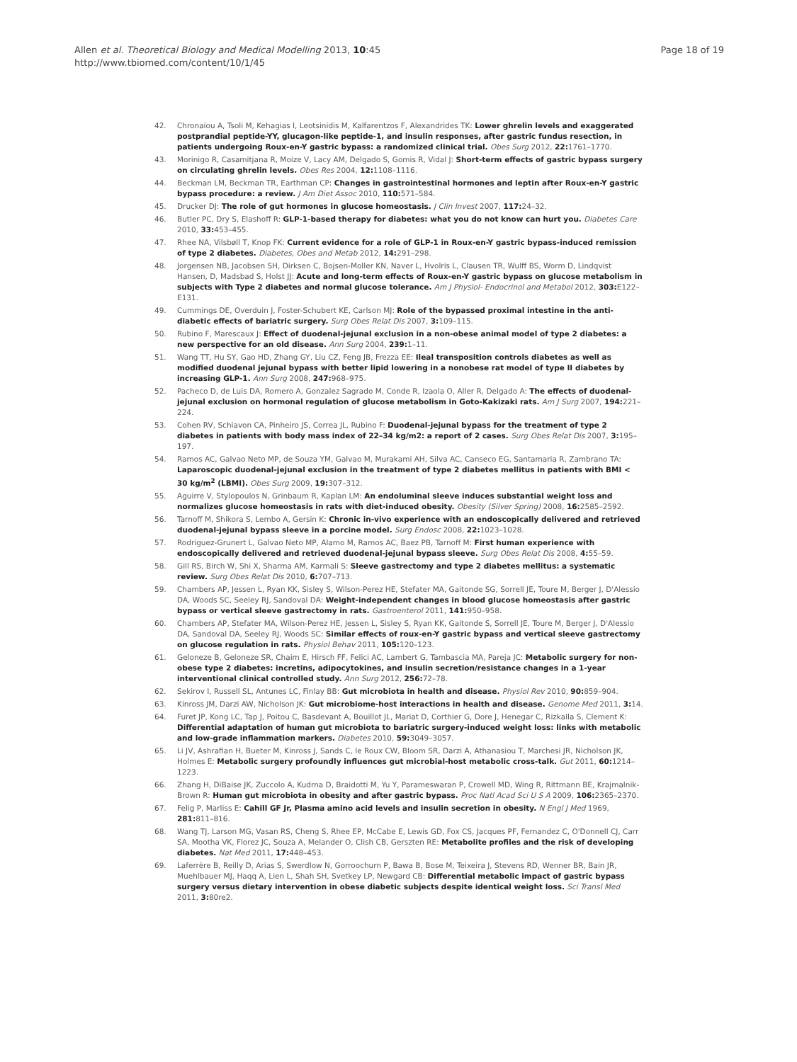Allen et al. Theoretical Biology and Medical Modelling 2013, 10:45
http://www.tbiomed.com/content/10/1/45
Page 18 of 19
42. Chronaiou A, Tsoli M, Kehagias I, Leotsinidis M, Kalfarentzos F, Alexandrides TK: Lower ghrelin levels and exaggerated postprandial peptide-YY, glucagon-like peptide-1, and insulin responses, after gastric fundus resection, in patients undergoing Roux-en-Y gastric bypass: a randomized clinical trial. Obes Surg 2012, 22: 1761–1770.
43. Morinigo R, Casamitjana R, Moize V, Lacy AM, Delgado S, Gomis R, Vidal J: Short-term effects of gastric bypass surgery on circulating ghrelin levels. Obes Res 2004, 12: 1108–1116.
44. Beckman LM, Beckman TR, Earthman CP: Changes in gastrointestinal hormones and leptin after Roux-en-Y gastric bypass procedure: a review. J Am Diet Assoc 2010, 110: 571–584.
45. Drucker DJ: The role of gut hormones in glucose homeostasis. J Clin Invest 2007, 117: 24–32.
46. Butler PC, Dry S, Elashoff R: GLP-1-based therapy for diabetes: what you do not know can hurt you. Diabetes Care 2010, 33: 453–455.
47. Rhee NA, Vilsbøll T, Knop FK: Current evidence for a role of GLP-1 in Roux-en-Y gastric bypass-induced remission of type 2 diabetes. Diabetes, Obes and Metab 2012, 14: 291–298.
48. Jorgensen NB, Jacobsen SH, Dirksen C, Bojsen-Moller KN, Naver L, Hvolris L, Clausen TR, Wulff BS, Worm D, Lindqvist Hansen, D, Madsbad S, Holst JJ: Acute and long-term effects of Roux-en-Y gastric bypass on glucose metabolism in subjects with Type 2 diabetes and normal glucose tolerance. Am J Physiol- Endocrinol and Metabol 2012, 303: E122–E131.
49. Cummings DE, Overduin J, Foster-Schubert KE, Carlson MJ: Role of the bypassed proximal intestine in the anti-diabetic effects of bariatric surgery. Surg Obes Relat Dis 2007, 3: 109–115.
50. Rubino F, Marescaux J: Effect of duodenal-jejunal exclusion in a non-obese animal model of type 2 diabetes: a new perspective for an old disease. Ann Surg 2004, 239: 1–11.
51. Wang TT, Hu SY, Gao HD, Zhang GY, Liu CZ, Feng JB, Frezza EE: Ileal transposition controls diabetes as well as modified duodenal jejunal bypass with better lipid lowering in a nonobese rat model of type II diabetes by increasing GLP-1. Ann Surg 2008, 247: 968–975.
52. Pacheco D, de Luis DA, Romero A, Gonzalez Sagrado M, Conde R, Izaola O, Aller R, Delgado A: The effects of duodenal-jejunal exclusion on hormonal regulation of glucose metabolism in Goto-Kakizaki rats. Am J Surg 2007, 194: 221–224.
53. Cohen RV, Schiavon CA, Pinheiro JS, Correa JL, Rubino F: Duodenal-jejunal bypass for the treatment of type 2 diabetes in patients with body mass index of 22–34 kg/m2: a report of 2 cases. Surg Obes Relat Dis 2007, 3: 195–197.
54. Ramos AC, Galvao Neto MP, de Souza YM, Galvao M, Murakami AH, Silva AC, Canseco EG, Santamaria R, Zambrano TA: Laparoscopic duodenal-jejunal exclusion in the treatment of type 2 diabetes mellitus in patients with BMI < 30 kg/m<sup>2</sup> (LBMI). Obes Surg 2009, 19: 307–312.
55. Aguirre V, Stylopoulos N, Grinbaum R, Kaplan LM: An endoluminal sleeve induces substantial weight loss and normalizes glucose homeostasis in rats with diet-induced obesity. Obesity (Silver Spring) 2008, 16: 2585–2592.
56. Tarnoff M, Shikora S, Lembo A, Gersin K: Chronic in-vivo experience with an endoscopically delivered and retrieved duodenal-jejunal bypass sleeve in a porcine model. Surg Endosc 2008, 22: 1023–1028.
57. Rodriguez-Grunert L, Galvao Neto MP, Alamo M, Ramos AC, Baez PB, Tarnoff M: First human experience with endoscopically delivered and retrieved duodenal-jejunal bypass sleeve. Surg Obes Relat Dis 2008, 4: 55–59.
58. Gill RS, Birch W, Shi X, Sharma AM, Karmali S: Sleeve gastrectomy and type 2 diabetes mellitus: a systematic review. Surg Obes Relat Dis 2010, 6: 707–713.
59. Chambers AP, Jessen L, Ryan KK, Sisley S, Wilson-Perez HE, Stefater MA, Gaitonde SG, Sorrell JE, Toure M, Berger J, D'Alessio DA, Woods SC, Seeley RJ, Sandoval DA: Weight-independent changes in blood glucose homeostasis after gastric bypass or vertical sleeve gastrectomy in rats. Gastroenterol 2011, 141: 950–958.
60. Chambers AP, Stefater MA, Wilson-Perez HE, Jessen L, Sisley S, Ryan KK, Gaitonde S, Sorrell JE, Toure M, Berger J, D'Alessio DA, Sandoval DA, Seeley RJ, Woods SC: Similar effects of roux-en-Y gastric bypass and vertical sleeve gastrectomy on glucose regulation in rats. Physiol Behav 2011, 105: 120–123.
61. Geloneze B, Geloneze SR, Chaim E, Hirsch FF, Felici AC, Lambert G, Tambascia MA, Pareja JC: Metabolic surgery for non-obese type 2 diabetes: incretins, adipocytokines, and insulin secretion/resistance changes in a 1-year interventional clinical controlled study. Ann Surg 2012, 256: 72–78.
62. Sekirov I, Russell SL, Antunes LC, Finlay BB: Gut microbiota in health and disease. Physiol Rev 2010, 90: 859–904.
63. Kinross JM, Darzi AW, Nicholson JK: Gut microbiome-host interactions in health and disease. Genome Med 2011, 3: 14.
64. Furet JP, Kong LC, Tap J, Poitou C, Basdevant A, Bouillot JL, Mariat D, Corthier G, Dore J, Henegar C, Rizkalla S, Clement K: Differential adaptation of human gut microbiota to bariatric surgery-induced weight loss: links with metabolic and low-grade inflammation markers. Diabetes 2010, 59: 3049–3057.
65. Li JV, Ashrafian H, Bueter M, Kinross J, Sands C, le Roux CW, Bloom SR, Darzi A, Athanasiou T, Marchesi JR, Nicholson JK, Holmes E: Metabolic surgery profoundly influences gut microbial-host metabolic cross-talk. Gut 2011, 60: 1214–1223.
66. Zhang H, DiBaise JK, Zuccolo A, Kudrna D, Braidotti M, Yu Y, Parameswaran P, Crowell MD, Wing R, Rittmann BE, Krajmalnik-Brown R: Human gut microbiota in obesity and after gastric bypass. Proc Natl Acad Sci U S A 2009, 106: 2365–2370.
67. Felig P, Marliss E: Cahill GF Jr, Plasma amino acid levels and insulin secretion in obesity. N Engl J Med 1969, 281: 811–816.
68. Wang TJ, Larson MG, Vasan RS, Cheng S, Rhee EP, McCabe E, Lewis GD, Fox CS, Jacques PF, Fernandez C, O'Donnell CJ, Carr SA, Mootha VK, Florez JC, Souza A, Melander O, Clish CB, Gerszten RE: Metabolite profiles and the risk of developing diabetes. Nat Med 2011, 17: 448–453.
69. Laferrère B, Reilly D, Arias S, Swerdlow N, Gorroochurn P, Bawa B, Bose M, Teixeira J, Stevens RD, Wenner BR, Bain JR, Muehlbauer MJ, Haqq A, Lien L, Shah SH, Svetkey LP, Newgard CB: Differential metabolic impact of gastric bypass surgery versus dietary intervention in obese diabetic subjects despite identical weight loss. Sci Transl Med 2011, 3: 80re2.